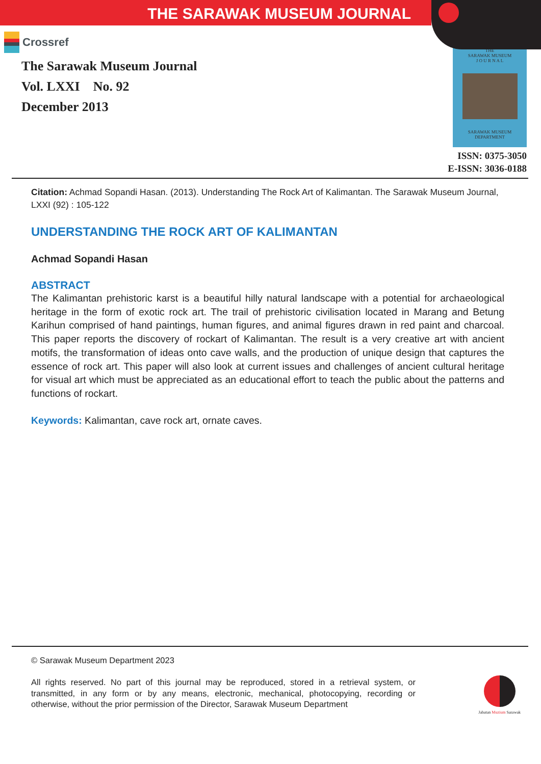THE SARAWAK MUSEUM JOURNAL
Crossref
The Sarawak Museum Journal
Vol. LXXI No. 92
December 2013
THE
SARAWAK MUSEUM
J O U R N A L
SARAWAK MUSEUM DEPARTMENT
ISSN: 0375-3050
E-ISSN: 3036-0188
Citation: Achmad Sopandi Hasan. (2013). Understanding The Rock Art of Kalimantan. The Sarawak Museum Journal, LXXI (92) : 105-122
UNDERSTANDING THE ROCK ART OF KALIMANTAN
Achmad Sopandi Hasan
ABSTRACT
The Kalimantan prehistoric karst is a beautiful hilly natural landscape with a potential for archaeological heritage in the form of exotic rock art. The trail of prehistoric civilisation located in Marang and Betung Karihun comprised of hand paintings, human figures, and animal figures drawn in red paint and charcoal. This paper reports the discovery of rockart of Kalimantan. The result is a very creative art with ancient motifs, the transformation of ideas onto cave walls, and the production of unique design that captures the essence of rock art. This paper will also look at current issues and challenges of ancient cultural heritage for visual art which must be appreciated as an educational effort to teach the public about the patterns and functions of rockart.
Keywords: Kalimantan, cave rock art, ornate caves.
© Sarawak Museum Department 2023
All rights reserved. No part of this journal may be reproduced, stored in a retrieval system, or transmitted, in any form or by any means, electronic, mechanical, photocopying, recording or otherwise, without the prior permission of the Director, Sarawak Museum Department
Jabatan Muzium Sarawak